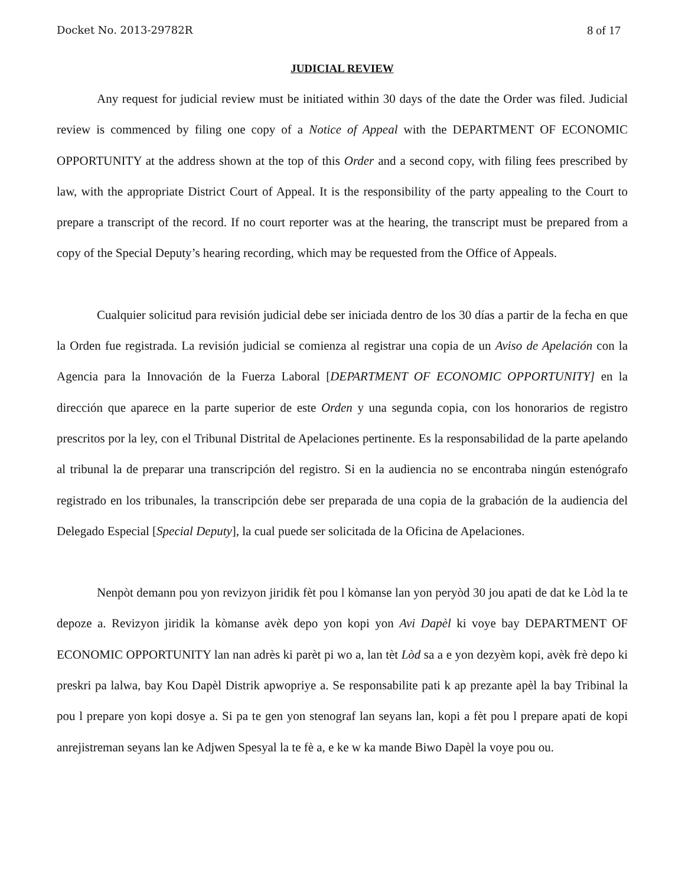Docket No. 2013-29782R 8 of 17
JUDICIAL REVIEW
Any request for judicial review must be initiated within 30 days of the date the Order was filed. Judicial review is commenced by filing one copy of a Notice of Appeal with the DEPARTMENT OF ECONOMIC OPPORTUNITY at the address shown at the top of this Order and a second copy, with filing fees prescribed by law, with the appropriate District Court of Appeal. It is the responsibility of the party appealing to the Court to prepare a transcript of the record. If no court reporter was at the hearing, the transcript must be prepared from a copy of the Special Deputy’s hearing recording, which may be requested from the Office of Appeals.
Cualquier solicitud para revisión judicial debe ser iniciada dentro de los 30 días a partir de la fecha en que la Orden fue registrada. La revisión judicial se comienza al registrar una copia de un Aviso de Apelación con la Agencia para la Innovación de la Fuerza Laboral [DEPARTMENT OF ECONOMIC OPPORTUNITY] en la dirección que aparece en la parte superior de este Orden y una segunda copia, con los honorarios de registro prescritos por la ley, con el Tribunal Distrital de Apelaciones pertinente. Es la responsabilidad de la parte apelando al tribunal la de preparar una transcripción del registro. Si en la audiencia no se encontraba ningún estenógrafo registrado en los tribunales, la transcripción debe ser preparada de una copia de la grabación de la audiencia del Delegado Especial [Special Deputy], la cual puede ser solicitada de la Oficina de Apelaciones.
Nenpòt demann pou yon revizyon jiridik fèt pou l kòmanse lan yon peryòd 30 jou apati de dat ke Lòd la te depoze a. Revizyon jiridik la kòmanse avèk depo yon kopi yon Avi Dapèl ki voye bay DEPARTMENT OF ECONOMIC OPPORTUNITY lan nan adrès ki parèt pi wo a, lan tèt Lòd sa a e yon dezyèm kopi, avèk frè depo ki preskri pa lalwa, bay Kou Dapèl Distrik apwopriye a. Se responsabilite pati k ap prezante apèl la bay Tribinal la pou l prepare yon kopi dosye a. Si pa te gen yon stenograf lan seyans lan, kopi a fèt pou l prepare apati de kopi anrejistreman seyans lan ke Adjwen Spesyal la te fè a, e ke w ka mande Biwo Dapèl la voye pou ou.